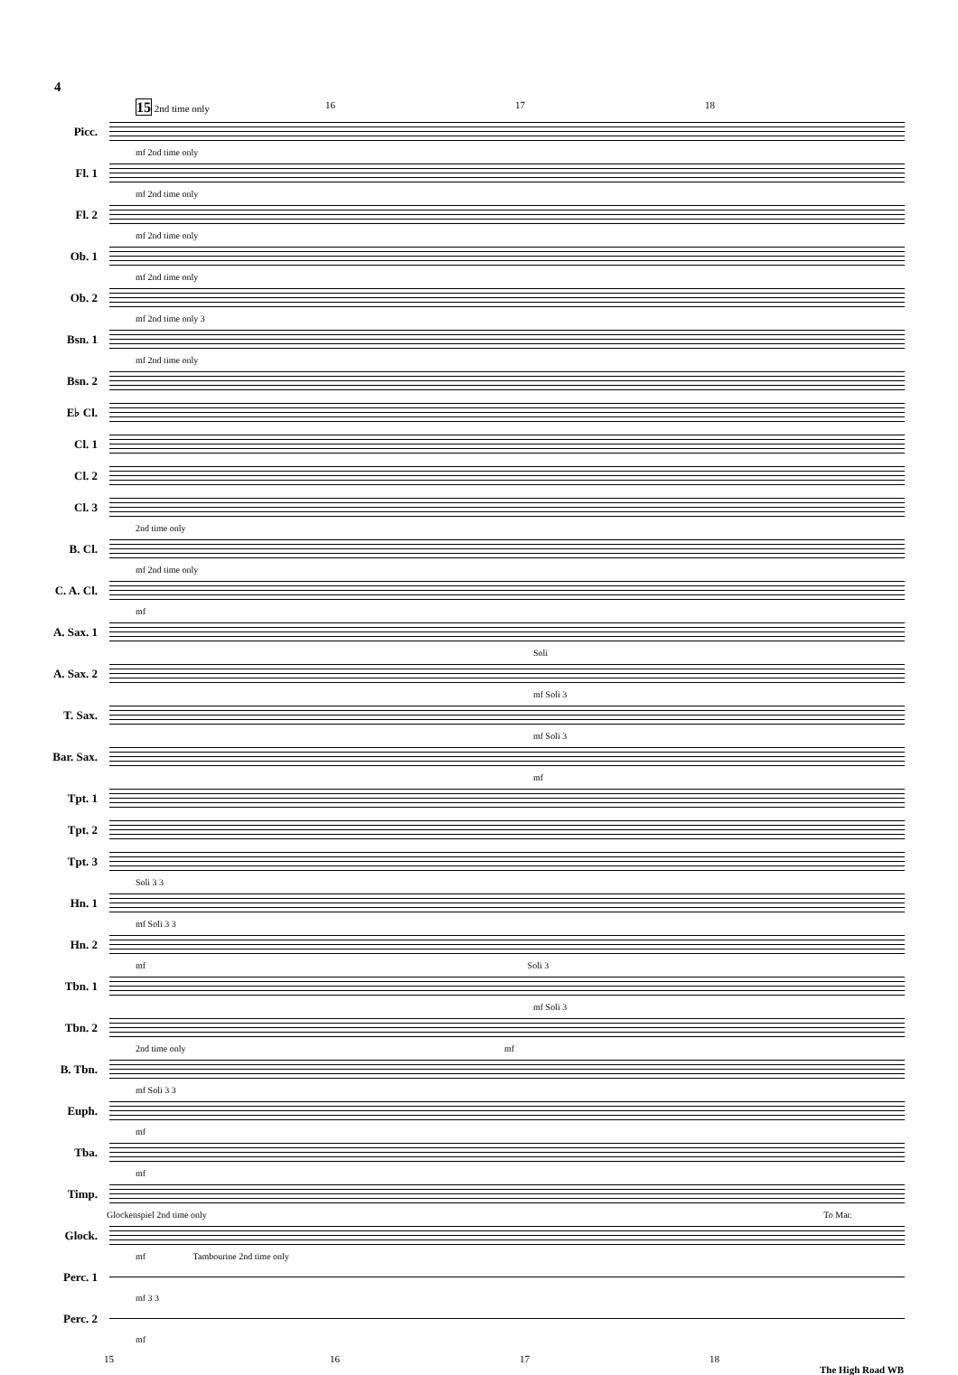4
15 2nd time only 16 17 18
Picc.
mf 2nd time only
Fl. 1
mf 2nd time only
Fl. 2
mf 2nd time only
Ob. 1
mf 2nd time only
Ob. 2
mf 2nd time only 3
Bsn. 1
mf 2nd time only
Bsn. 2
E♭ Cl.
Cl. 1
Cl. 2
Cl. 3
2nd time only
B. Cl.
mf 2nd time only
C. A. Cl.
mf
A. Sax. 1
Soli
A. Sax. 2
mf Soli 3
T. Sax.
mf Soli 3
Bar. Sax.
mf
Tpt. 1
Tpt. 2
Tpt. 3
Soli 3 3
Hn. 1
mf Soli 3 3
Hn. 2
mf Soli 3
Tbn. 1
mf Soli 3
Tbn. 2
2nd time only mf
B. Tbn.
mf Soli 3 3
Euph.
mf
Tba.
mf
Timp.
Glockenspiel 2nd time only To Mar.
Glock.
mf Tambourine 2nd time only
Perc. 1
mf 3 3
Perc. 2
mf
15 16 17 18
The High Road WB